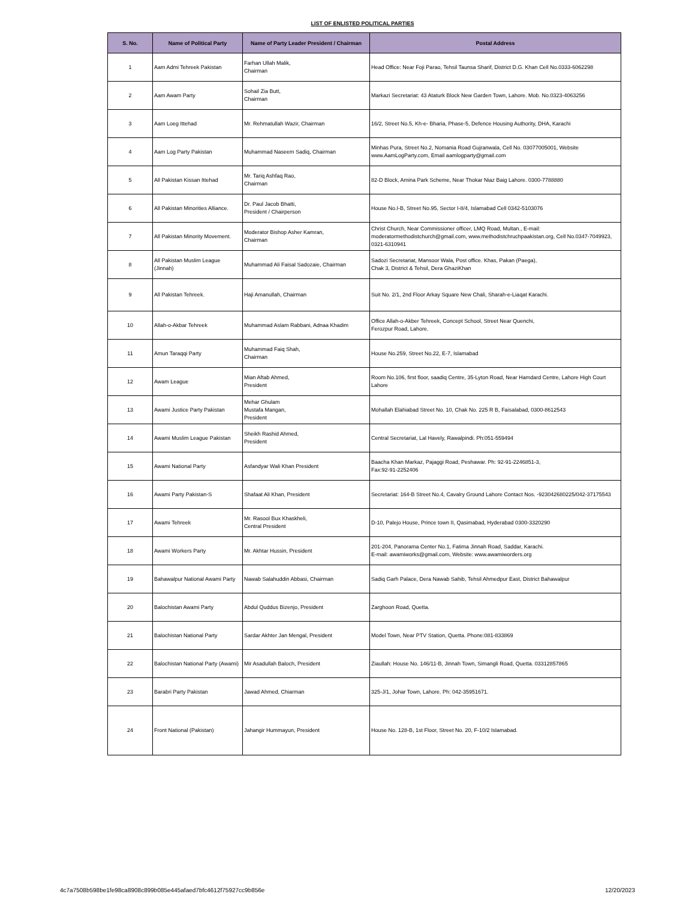LIST OF ENLISTED POLITICAL PARTIES
| S. No. | Name of Political Party | Name of Party Leader President / Chairman | Postal Address |
| --- | --- | --- | --- |
| 1 | Aam Admi Tehreek Pakistan | Farhan Ullah Malik, Chairman | Head Office: Near Foji Parao, Tehsil Taunsa Sharif, District D.G. Khan Cell No.0333-6062298 |
| 2 | Aam Awam Party | Sohail Zia Butt, Chairman | Markazi Secretariat: 43 Ataturk Block New Garden Town, Lahore. Mob. No.0323-4063256 |
| 3 | Aam Loeg Ittehad | Mr. Rehmatullah Wazir, Chairman | 16/2, Street No.5, Kh-e- Bharia, Phase-5, Defence Housing Authority, DHA, Karachi |
| 4 | Aam Log Party Pakistan | Muhammad Naseem Sadiq, Chairman | Minhas Pura, Street No.2, Nomania Road Gujranwala, Cell No. 03077005001, Website www.AamLogParty.com, Email aamlogparty@gmail.com |
| 5 | All Pakistan Kissan Ittehad | Mr. Tariq Ashfaq Rao, Chairman | 82-D Block, Amina Park Scheme, Near Thokar Niaz Baig Lahore. 0300-7788880 |
| 6 | All Pakistan Minorities Alliance. | Dr. Paul Jacob Bhatti, President / Chairperson | House No.I-B, Street No.95, Sector I-8/4, Islamabad Cell 0342-5103076 |
| 7 | All Pakistan Minority Movement. | Moderator Bishop Asher Kamran, Chairman | Christ Church, Near Commissioner officer, LMQ Road, Multan., E-mail: moderatormethodistchurch@gmail.com, www.methodistchruchpaakistan.org, Cell No.0347-7049923, 0321-6310941 |
| 8 | All Pakistan Muslim League (Jinnah) | Muhammad Ali Faisal Sadozaie, Chairman | Sadozi Secretariat, Mansoor Wala, Post office. Khas, Pakan (Paega), Chak 3, District & Tehsil, Dera GhaziKhan |
| 9 | All Pakistan Tehreek. | Haji Amanullah, Chairman | Suit No. 2/1, 2nd Floor Arkay Square New Chali, Sharah-e-Liaqat Karachi. |
| 10 | Allah-o-Akbar Tehreek | Muhammad Aslam Rabbani, Adnaa Khadim | Office Allah-o-Akber Tehreek, Concept School, Street Near Quenchi, Ferozpur Road, Lahore. |
| 11 | Amun Taraqqi Party | Muhammad Faiq Shah, Chairman | House No.259, Street No.22, E-7, Islamabad |
| 12 | Awam League | Mian Aftab Ahmed, President | Room No.106, first floor, saadiq Centre, 35-Lyton Road, Near Hamdard Centre, Lahore High Court Lahore |
| 13 | Awami Justice Party Pakistan | Mehar Ghulam Mustafa Mangan, President | Mohallah Elahiabad Street No. 10, Chak No. 225 R B, Faisalabad, 0300-8612543 |
| 14 | Awami Muslim League Pakistan | Sheikh Rashid Ahmed, President | Central Secretariat, Lal Havely, Rawalpindi. Ph:051-559494 |
| 15 | Awami National Party | Asfandyar Wali Khan President | Baacha Khan Markaz, Pajaggi Road, Peshawar. Ph: 92-91-2246851-3, Fax:92-91-2252406 |
| 16 | Awami Party Pakistan-S | Shafaat Ali Khan, President | Secretariat: 164-B Street No.4, Cavalry Ground Lahore Contact Nos. -923042680225/042-37175543 |
| 17 | Awami Tehreek | Mr. Rasool Bux Khaskheli, Central President | D-10, Palejo House, Prince town II, Qasimabad, Hyderabad 0300-3320290 |
| 18 | Awami Workers Party | Mr. Akhtar Hussin, President | 201-204, Panorama Center No.1, Fatima Jinnah Road, Saddar, Karachi. E-mail: awamiworks@gmail.com, Website: www.awamiworders.org |
| 19 | Bahawalpur National Awami Party | Nawab Salahuddin Abbasi, Chairman | Sadiq Garh Palace, Dera Nawab Sahib, Tehsil Ahmedpur East, District Bahawalpur |
| 20 | Balochistan Awami Party | Abdul Quddus Bizenjo, President | Zarghoon Road, Quetta. |
| 21 | Balochistan National Party | Sardar Akhter Jan Mengal, President | Model Town, Near PTV Station, Quetta. Phone:081-833869 |
| 22 | Balochistan National Party (Awami) | Mir Asadullah Baloch, President | Ziaullah: House No. 146/11-B, Jinnah Town, Simangli Road, Quetta. 03312857865 |
| 23 | Barabri Party Pakistan | Jawad Ahmed, Chiarman | 325-J/1, Johar Town, Lahore. Ph: 042-35951671. |
| 24 | Front National (Pakistan) | Jahangir Hummayun, President | House No. 128-B, 1st Floor, Street No. 20, F-10/2 Islamabad. |
4c7a7508b598be1fe98ca8908c899b085e445afaed7bfc4612f75927cc9b856e 12/20/2023